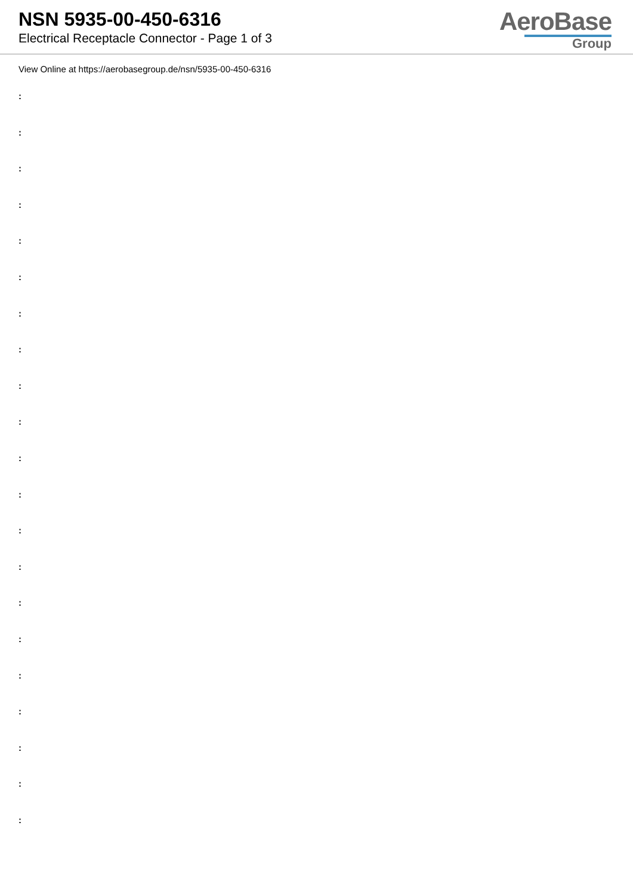NSN 5935-00-450-6316
Electrical Receptacle Connector - Page 1 of 3
AeroBase
Group
View Online at https://aerobasegroup.de/nsn/5935-00-450-6316
:
:
:
:
:
:
:
:
:
:
:
:
:
:
:
:
:
:
:
:
: